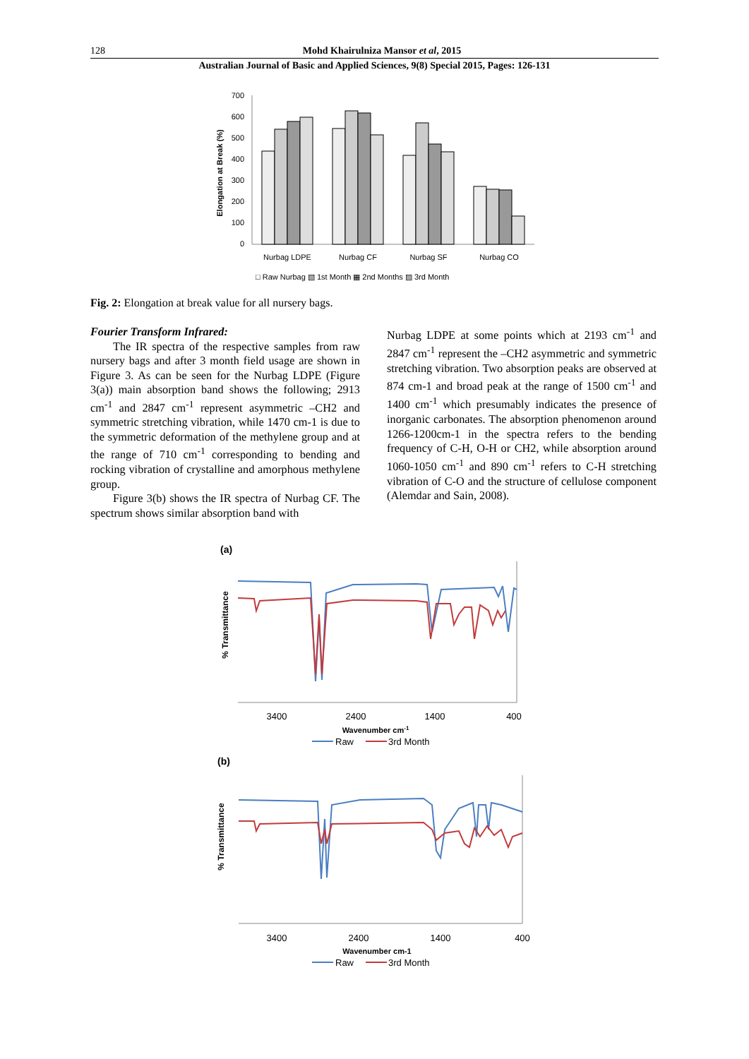128 Mohd Khairulniza Mansor et al, 2015
Australian Journal of Basic and Applied Sciences, 9(8) Special 2015, Pages: 126-131
Elongation at Break (%)
700
600
500
400
300
200
100
0
Nurbag LDPE
Nurbag CF
Nurbag SF
Nurbag CO
□ Raw Nurbag ▧ 1st Month ▦ 2nd Months ▨ 3rd Month
Fig. 2: Elongation at break value for all nursery bags.
Fourier Transform Infrared:
The IR spectra of the respective samples from raw nursery bags and after 3 month field usage are shown in Figure 3. As can be seen for the Nurbag LDPE (Figure 3(a)) main absorption band shows the following; 2913 cm<sup>-1</sup> and 2847 cm<sup>-1</sup> represent asymmetric –CH2 and symmetric stretching vibration, while 1470 cm-1 is due to the symmetric deformation of the methylene group and at the range of 710 cm<sup>-1</sup> corresponding to bending and rocking vibration of crystalline and amorphous methylene group.
Figure 3(b) shows the IR spectra of Nurbag CF. The spectrum shows similar absorption band with
Nurbag LDPE at some points which at 2193 cm<sup>-1</sup> and 2847 cm<sup>-1</sup> represent the –CH2 asymmetric and symmetric stretching vibration. Two absorption peaks are observed at 874 cm-1 and broad peak at the range of 1500 cm<sup>-1</sup> and 1400 cm<sup>-1</sup> which presumably indicates the presence of inorganic carbonates. The absorption phenomenon around 1266-1200cm-1 in the spectra refers to the bending frequency of C-H, O-H or CH2, while absorption around 1060-1050 cm<sup>-1</sup> and 890 cm<sup>-1</sup> refers to C-H stretching vibration of C-O and the structure of cellulose component (Alemdar and Sain, 2008).
(a)
% Transmittance
3400
2400
1400
400
Wavenumber cm-1
Raw
3rd Month
(b)
% Transmittance
3400
2400
1400
400
Wavenumber cm-1
Raw
3rd Month